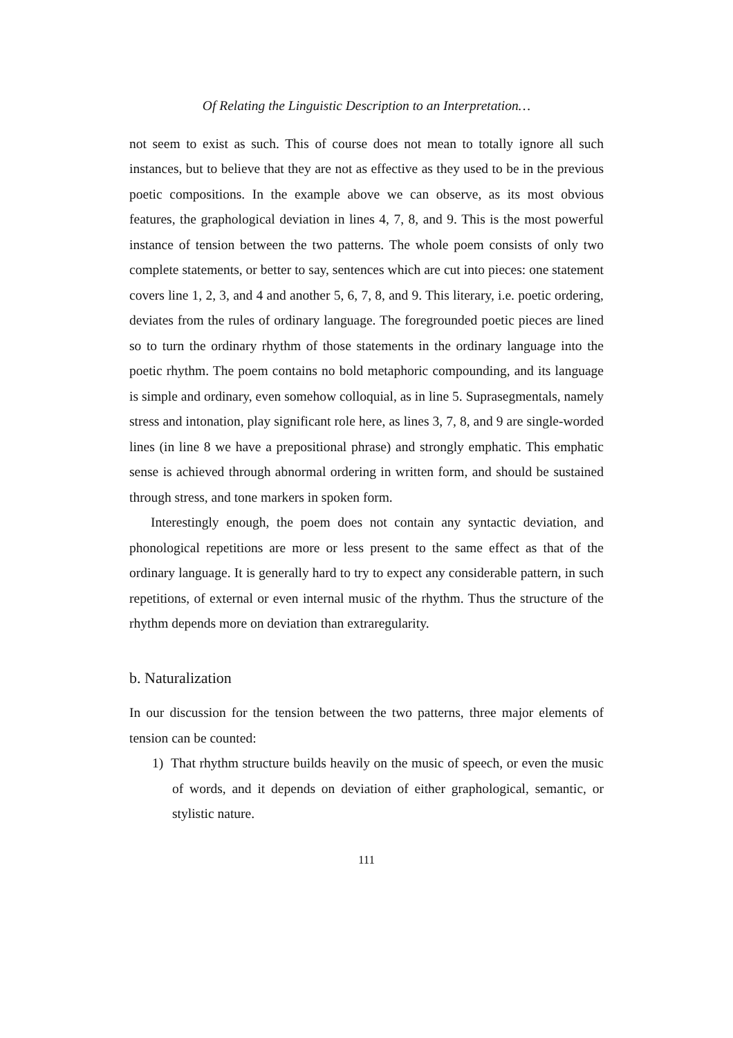Of Relating the Linguistic Description to an Interpretation…
not seem to exist as such. This of course does not mean to totally ignore all such instances, but to believe that they are not as effective as they used to be in the previous poetic compositions. In the example above we can observe, as its most obvious features, the graphological deviation in lines 4, 7, 8, and 9. This is the most powerful instance of tension between the two patterns. The whole poem consists of only two complete statements, or better to say, sentences which are cut into pieces: one statement covers line 1, 2, 3, and 4 and another 5, 6, 7, 8, and 9. This literary, i.e. poetic ordering, deviates from the rules of ordinary language. The foregrounded poetic pieces are lined so to turn the ordinary rhythm of those statements in the ordinary language into the poetic rhythm. The poem contains no bold metaphoric compounding, and its language is simple and ordinary, even somehow colloquial, as in line 5. Suprasegmentals, namely stress and intonation, play significant role here, as lines 3, 7, 8, and 9 are single-worded lines (in line 8 we have a prepositional phrase) and strongly emphatic. This emphatic sense is achieved through abnormal ordering in written form, and should be sustained through stress, and tone markers in spoken form.
Interestingly enough, the poem does not contain any syntactic deviation, and phonological repetitions are more or less present to the same effect as that of the ordinary language. It is generally hard to try to expect any considerable pattern, in such repetitions, of external or even internal music of the rhythm. Thus the structure of the rhythm depends more on deviation than extraregularity.
b. Naturalization
In our discussion for the tension between the two patterns, three major elements of tension can be counted:
1) That rhythm structure builds heavily on the music of speech, or even the music of words, and it depends on deviation of either graphological, semantic, or stylistic nature.
111